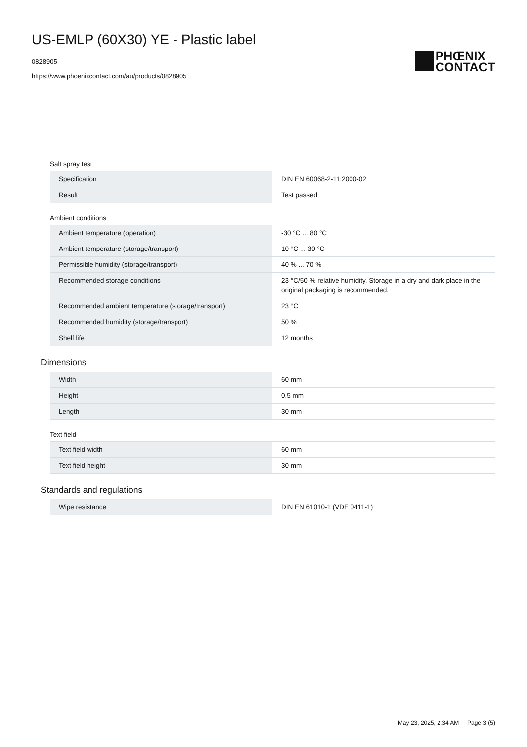US-EMLP (60X30) YE - Plastic label
0828905
https://www.phoenixcontact.com/au/products/0828905
PHŒNIX
CONTACT
Salt spray test
| Specification | DIN EN 60068-2-11:2000-02 |
| Result | Test passed |
Ambient conditions
| Ambient temperature (operation) | -30 °C ... 80 °C |
| Ambient temperature (storage/transport) | 10 °C ... 30 °C |
| Permissible humidity (storage/transport) | 40 % ... 70 % |
| Recommended storage conditions | 23 °C/50 % relative humidity. Storage in a dry and dark place in the original packaging is recommended. |
| Recommended ambient temperature (storage/transport) | 23 °C |
| Recommended humidity (storage/transport) | 50 % |
| Shelf life | 12 months |
Dimensions
| Width | 60 mm |
| Height | 0.5 mm |
| Length | 30 mm |
Text field
| Text field width | 60 mm |
| Text field height | 30 mm |
Standards and regulations
| Wipe resistance | DIN EN 61010-1 (VDE 0411-1) |
May 23, 2025, 2:34 AM Page 3 (5)